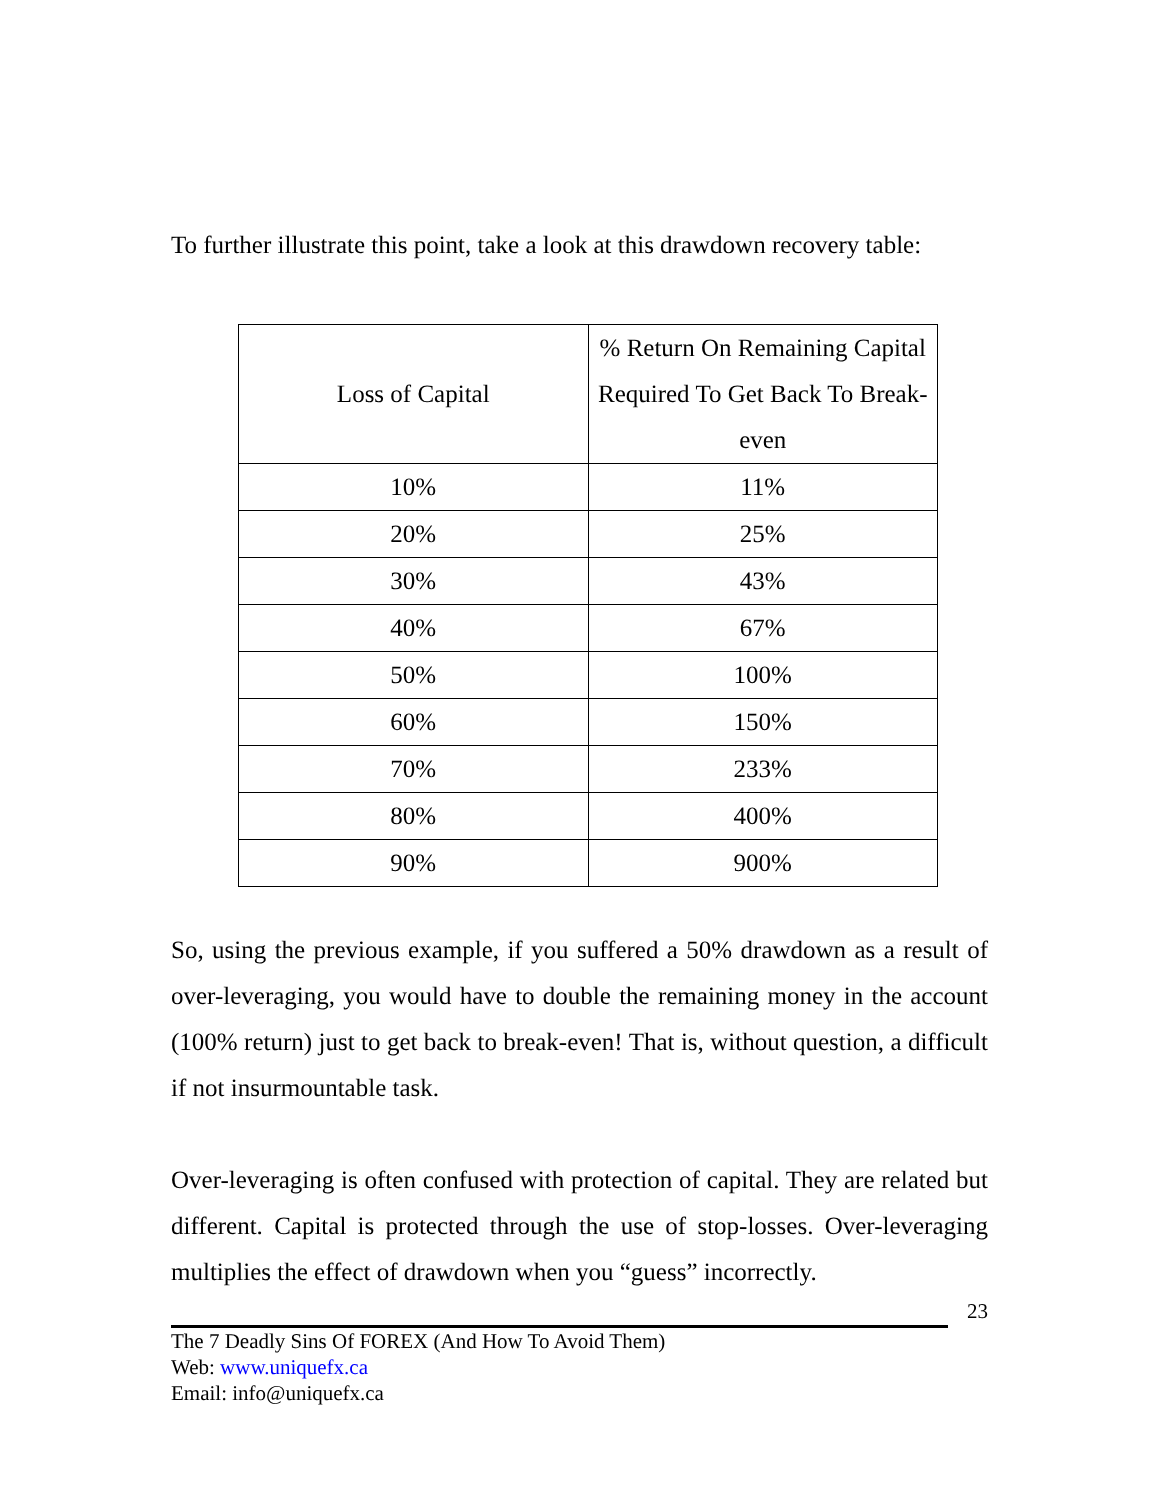To further illustrate this point, take a look at this drawdown recovery table:
| Loss of Capital | % Return On Remaining Capital Required To Get Back To Break-even |
| --- | --- |
| 10% | 11% |
| 20% | 25% |
| 30% | 43% |
| 40% | 67% |
| 50% | 100% |
| 60% | 150% |
| 70% | 233% |
| 80% | 400% |
| 90% | 900% |
So, using the previous example, if you suffered a 50% drawdown as a result of over-leveraging, you would have to double the remaining money in the account (100% return) just to get back to break-even! That is, without question, a difficult if not insurmountable task.
Over-leveraging is often confused with protection of capital. They are related but different. Capital is protected through the use of stop-losses. Over-leveraging multiplies the effect of drawdown when you “guess” incorrectly.
23
The 7 Deadly Sins Of FOREX (And How To Avoid Them)
Web: www.uniquefx.ca
Email: info@uniquefx.ca